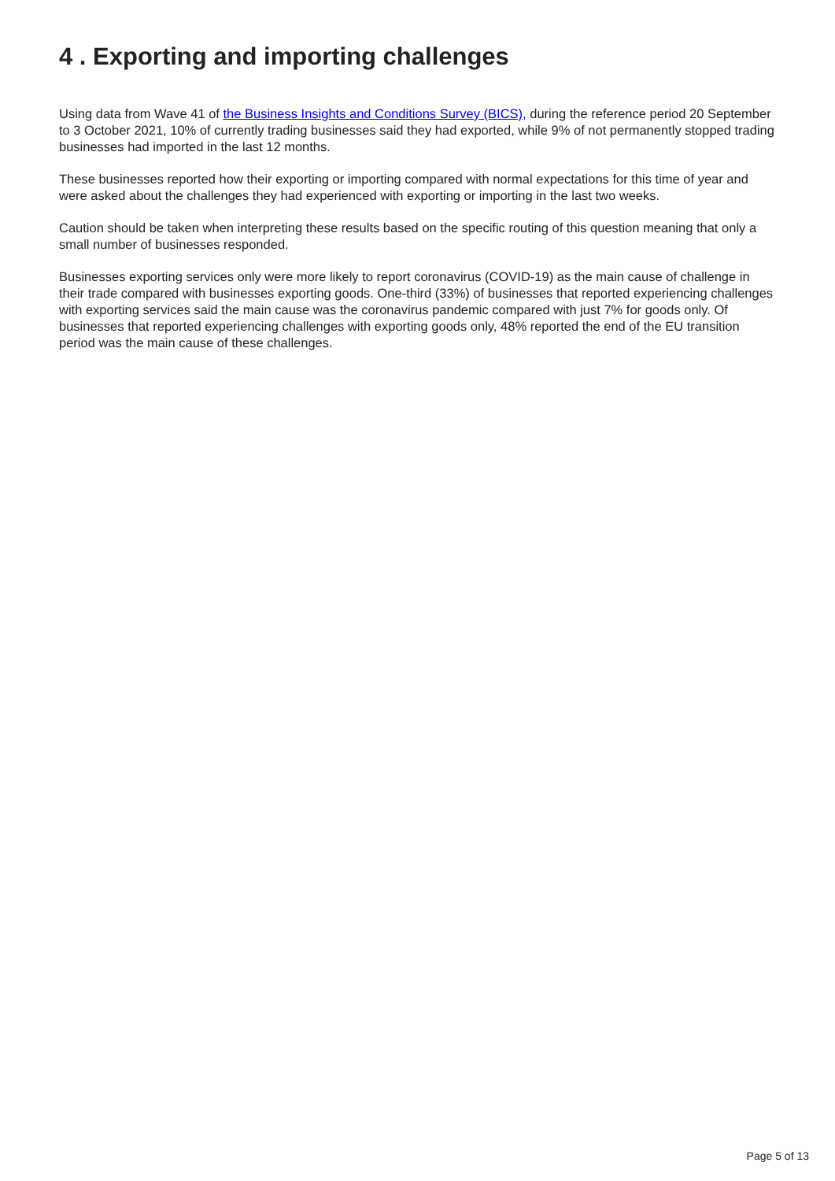4 . Exporting and importing challenges
Using data from Wave 41 of the Business Insights and Conditions Survey (BICS), during the reference period 20 September to 3 October 2021, 10% of currently trading businesses said they had exported, while 9% of not permanently stopped trading businesses had imported in the last 12 months.
These businesses reported how their exporting or importing compared with normal expectations for this time of year and were asked about the challenges they had experienced with exporting or importing in the last two weeks.
Caution should be taken when interpreting these results based on the specific routing of this question meaning that only a small number of businesses responded.
Businesses exporting services only were more likely to report coronavirus (COVID-19) as the main cause of challenge in their trade compared with businesses exporting goods. One-third (33%) of businesses that reported experiencing challenges with exporting services said the main cause was the coronavirus pandemic compared with just 7% for goods only. Of businesses that reported experiencing challenges with exporting goods only, 48% reported the end of the EU transition period was the main cause of these challenges.
Page 5 of 13